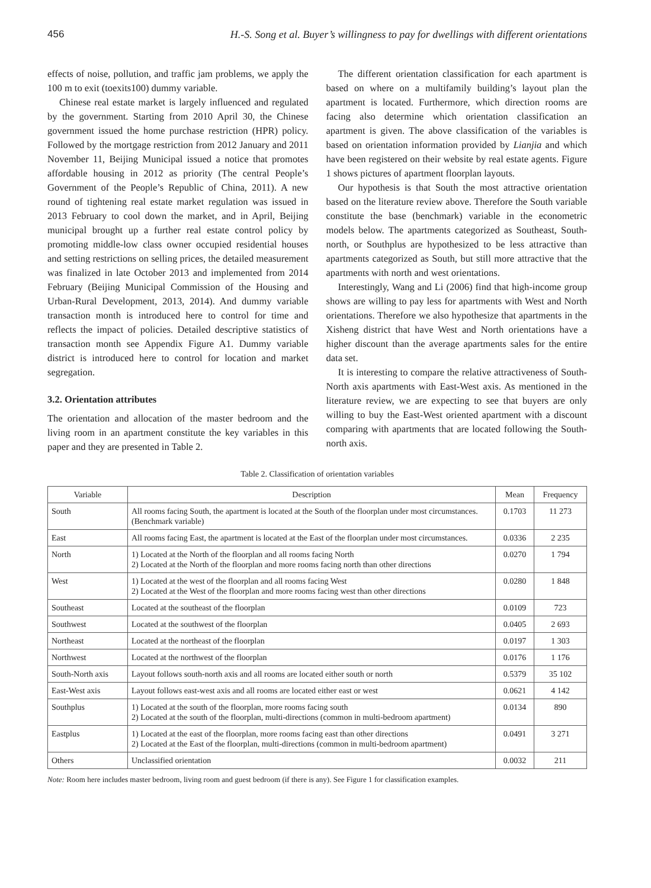456 H.-S. Song et al. Buyer’s willingness to pay for dwellings with different orientations
effects of noise, pollution, and traffic jam problems, we apply the 100 m to exit (toexits100) dummy variable.
Chinese real estate market is largely influenced and regulated by the government. Starting from 2010 April 30, the Chinese government issued the home purchase restriction (HPR) policy. Followed by the mortgage restriction from 2012 January and 2011 November 11, Beijing Municipal issued a notice that promotes affordable housing in 2012 as priority (The central People’s Government of the People’s Republic of China, 2011). A new round of tightening real estate market regulation was issued in 2013 February to cool down the market, and in April, Beijing municipal brought up a further real estate control policy by promoting middle-low class owner occupied residential houses and setting restrictions on selling prices, the detailed measurement was finalized in late October 2013 and implemented from 2014 February (Beijing Municipal Commission of the Housing and Urban-Rural Development, 2013, 2014). And dummy variable transaction month is introduced here to control for time and reflects the impact of policies. Detailed descriptive statistics of transaction month see Appendix Figure A1. Dummy variable district is introduced here to control for location and market segregation.
3.2. Orientation attributes
The orientation and allocation of the master bedroom and the living room in an apartment constitute the key variables in this paper and they are presented in Table 2.
The different orientation classification for each apartment is based on where on a multifamily building’s layout plan the apartment is located. Furthermore, which direction rooms are facing also determine which orientation classification an apartment is given. The above classification of the variables is based on orientation information provided by Lianjia and which have been registered on their website by real estate agents. Figure 1 shows pictures of apartment floorplan layouts.
Our hypothesis is that South the most attractive orientation based on the literature review above. Therefore the South variable constitute the base (benchmark) variable in the econometric models below. The apartments categorized as Southeast, South-north, or Southplus are hypothesized to be less attractive than apartments categorized as South, but still more attractive that the apartments with north and west orientations.
Interestingly, Wang and Li (2006) find that high-income group shows are willing to pay less for apartments with West and North orientations. Therefore we also hypothesize that apartments in the Xisheng district that have West and North orientations have a higher discount than the average apartments sales for the entire data set.
It is interesting to compare the relative attractiveness of South-North axis apartments with East-West axis. As mentioned in the literature review, we are expecting to see that buyers are only willing to buy the East-West oriented apartment with a discount comparing with apartments that are located following the South-north axis.
Table 2. Classification of orientation variables
| Variable | Description | Mean | Frequency |
| --- | --- | --- | --- |
| South | All rooms facing South, the apartment is located at the South of the floorplan under most circumstances. (Benchmark variable) | 0.1703 | 11 273 |
| East | All rooms facing East, the apartment is located at the East of the floorplan under most circumstances. | 0.0336 | 2 235 |
| North | 1) Located at the North of the floorplan and all rooms facing North 2) Located at the North of the floorplan and more rooms facing north than other directions | 0.0270 | 1 794 |
| West | 1) Located at the west of the floorplan and all rooms facing West 2) Located at the West of the floorplan and more rooms facing west than other directions | 0.0280 | 1 848 |
| Southeast | Located at the southeast of the floorplan | 0.0109 | 723 |
| Southwest | Located at the southwest of the floorplan | 0.0405 | 2 693 |
| Northeast | Located at the northeast of the floorplan | 0.0197 | 1 303 |
| Northwest | Located at the northwest of the floorplan | 0.0176 | 1 176 |
| South-North axis | Layout follows south-north axis and all rooms are located either south or north | 0.5379 | 35 102 |
| East-West axis | Layout follows east-west axis and all rooms are located either east or west | 0.0621 | 4 142 |
| Southplus | 1) Located at the south of the floorplan, more rooms facing south 2) Located at the south of the floorplan, multi-directions (common in multi-bedroom apartment) | 0.0134 | 890 |
| Eastplus | 1) Located at the east of the floorplan, more rooms facing east than other directions 2) Located at the East of the floorplan, multi-directions (common in multi-bedroom apartment) | 0.0491 | 3 271 |
| Others | Unclassified orientation | 0.0032 | 211 |
Note: Room here includes master bedroom, living room and guest bedroom (if there is any). See Figure 1 for classification examples.